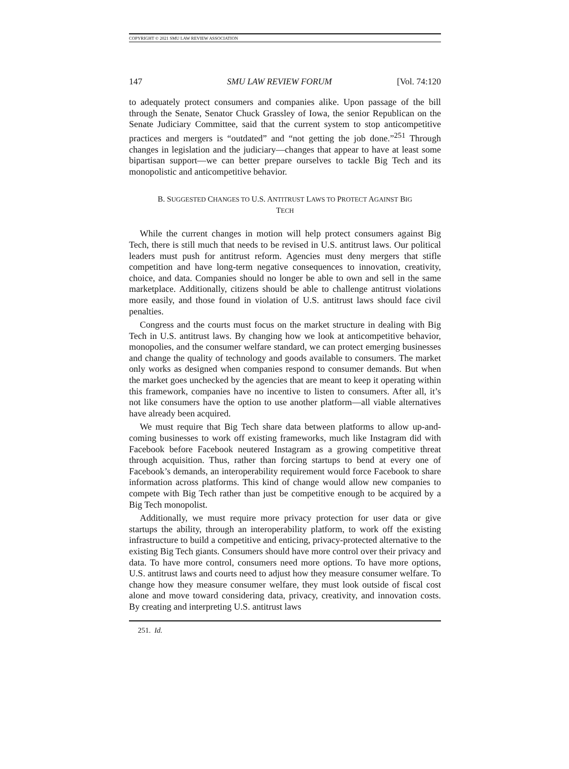COPYRIGHT © 2021 SMU LAW REVIEW ASSOCIATION
147 SMU LAW REVIEW FORUM [Vol. 74:120
to adequately protect consumers and companies alike. Upon passage of the bill through the Senate, Senator Chuck Grassley of Iowa, the senior Republican on the Senate Judiciary Committee, said that the current system to stop anticompetitive practices and mergers is “outdated” and “not getting the job done.”<sup>251</sup> Through changes in legislation and the judiciary—changes that appear to have at least some bipartisan support—we can better prepare ourselves to tackle Big Tech and its monopolistic and anticompetitive behavior.
B. SUGGESTED CHANGES TO U.S. ANTITRUST LAWS TO PROTECT AGAINST BIG
TECH
While the current changes in motion will help protect consumers against Big Tech, there is still much that needs to be revised in U.S. antitrust laws. Our political leaders must push for antitrust reform. Agencies must deny mergers that stifle competition and have long-term negative consequences to innovation, creativity, choice, and data. Companies should no longer be able to own and sell in the same marketplace. Additionally, citizens should be able to challenge antitrust violations more easily, and those found in violation of U.S. antitrust laws should face civil penalties.
Congress and the courts must focus on the market structure in dealing with Big Tech in U.S. antitrust laws. By changing how we look at anticompetitive behavior, monopolies, and the consumer welfare standard, we can protect emerging businesses and change the quality of technology and goods available to consumers. The market only works as designed when companies respond to consumer demands. But when the market goes unchecked by the agencies that are meant to keep it operating within this framework, companies have no incentive to listen to consumers. After all, it’s not like consumers have the option to use another platform—all viable alternatives have already been acquired.
We must require that Big Tech share data between platforms to allow up-and-coming businesses to work off existing frameworks, much like Instagram did with Facebook before Facebook neutered Instagram as a growing competitive threat through acquisition. Thus, rather than forcing startups to bend at every one of Facebook’s demands, an interoperability requirement would force Facebook to share information across platforms. This kind of change would allow new companies to compete with Big Tech rather than just be competitive enough to be acquired by a Big Tech monopolist.
Additionally, we must require more privacy protection for user data or give startups the ability, through an interoperability platform, to work off the existing infrastructure to build a competitive and enticing, privacy-protected alternative to the existing Big Tech giants. Consumers should have more control over their privacy and data. To have more control, consumers need more options. To have more options, U.S. antitrust laws and courts need to adjust how they measure consumer welfare. To change how they measure consumer welfare, they must look outside of fiscal cost alone and move toward considering data, privacy, creativity, and innovation costs. By creating and interpreting U.S. antitrust laws
251. Id.